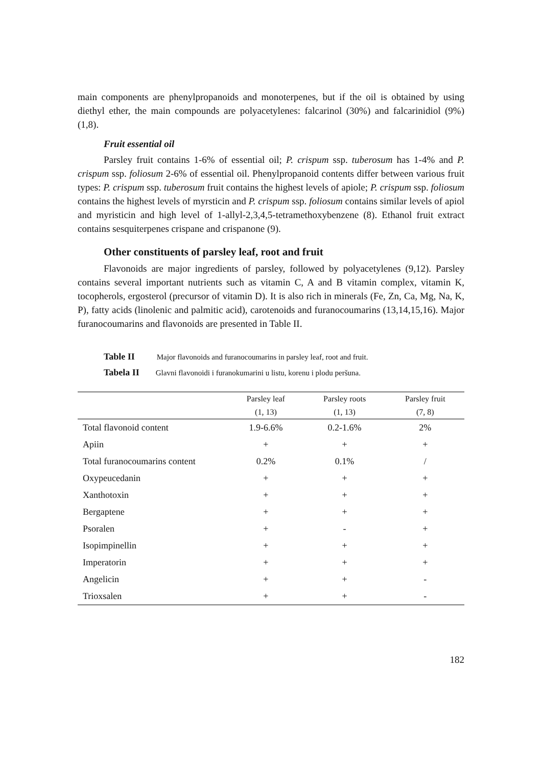main components are phenylpropanoids and monoterpenes, but if the oil is obtained by using diethyl ether, the main compounds are polyacetylenes: falcarinol (30%) and falcarinidiol (9%) (1,8).
Fruit essential oil
Parsley fruit contains 1-6% of essential oil; P. crispum ssp. tuberosum has 1-4% and P. crispum ssp. foliosum 2-6% of essential oil. Phenylpropanoid contents differ between various fruit types: P. crispum ssp. tuberosum fruit contains the highest levels of apiole; P. crispum ssp. foliosum contains the highest levels of myrsticin and P. crispum ssp. foliosum contains similar levels of apiol and myristicin and high level of 1-allyl-2,3,4,5-tetramethoxybenzene (8). Ethanol fruit extract contains sesquiterpenes crispane and crispanone (9).
Other constituents of parsley leaf, root and fruit
Flavonoids are major ingredients of parsley, followed by polyacetylenes (9,12). Parsley contains several important nutrients such as vitamin C, A and B vitamin complex, vitamin K, tocopherols, ergosterol (precursor of vitamin D). It is also rich in minerals (Fe, Zn, Ca, Mg, Na, K, P), fatty acids (linolenic and palmitic acid), carotenoids and furanocoumarins (13,14,15,16). Major furanocoumarins and flavonoids are presented in Table II.
Table II Major flavonoids and furanocoumarins in parsley leaf, root and fruit.
Tabela II Glavni flavonoidi i furanokumarini u listu, korenu i plodu peršuna.
| | Parsley leaf | Parsley roots | Parsley fruit |
| --- | --- | --- | --- |
| | (1, 13) | (1, 13) | (7, 8) |
| Total flavonoid content | 1.9-6.6% | 0.2-1.6% | 2% |
| Apiin | + | + | + |
| Total furanocoumarins content | 0.2% | 0.1% | / |
| Oxypeucedanin | + | + | + |
| Xanthotoxin | + | + | + |
| Bergaptene | + | + | + |
| Psoralen | + | - | + |
| Isopimpinellin | + | + | + |
| Imperatorin | + | + | + |
| Angelicin | + | + | - |
| Trioxsalen | + | + | - |
182